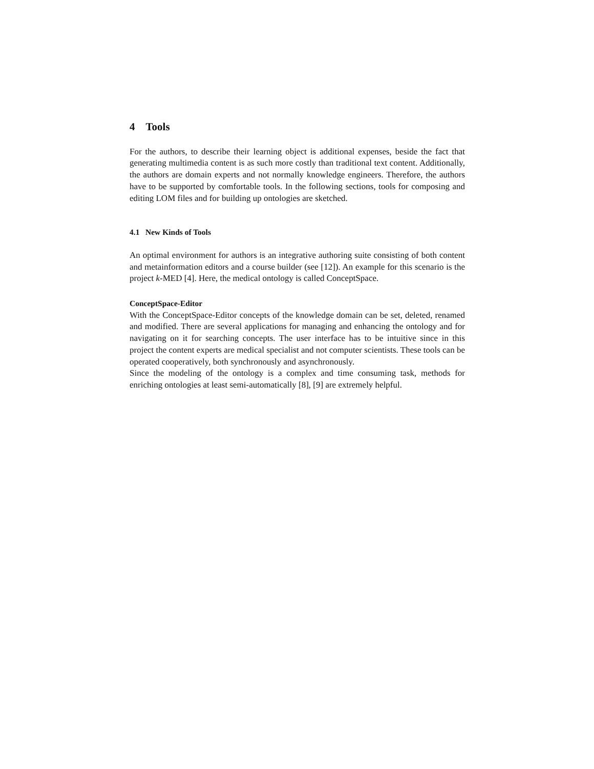4 Tools
For the authors, to describe their learning object is additional expenses, beside the fact that generating multimedia content is as such more costly than traditional text content. Additionally, the authors are domain experts and not normally knowledge engineers. Therefore, the authors have to be supported by comfortable tools. In the following sections, tools for composing and editing LOM files and for building up ontologies are sketched.
4.1 New Kinds of Tools
An optimal environment for authors is an integrative authoring suite consisting of both content and metainformation editors and a course builder (see [12]). An example for this scenario is the project k-MED [4]. Here, the medical ontology is called ConceptSpace.
ConceptSpace-Editor
With the ConceptSpace-Editor concepts of the knowledge domain can be set, deleted, renamed and modified. There are several applications for managing and enhancing the ontology and for navigating on it for searching concepts. The user interface has to be intuitive since in this project the content experts are medical specialist and not computer scientists. These tools can be operated cooperatively, both synchronously and asynchronously.
Since the modeling of the ontology is a complex and time consuming task, methods for enriching ontologies at least semi-automatically [8], [9] are extremely helpful.